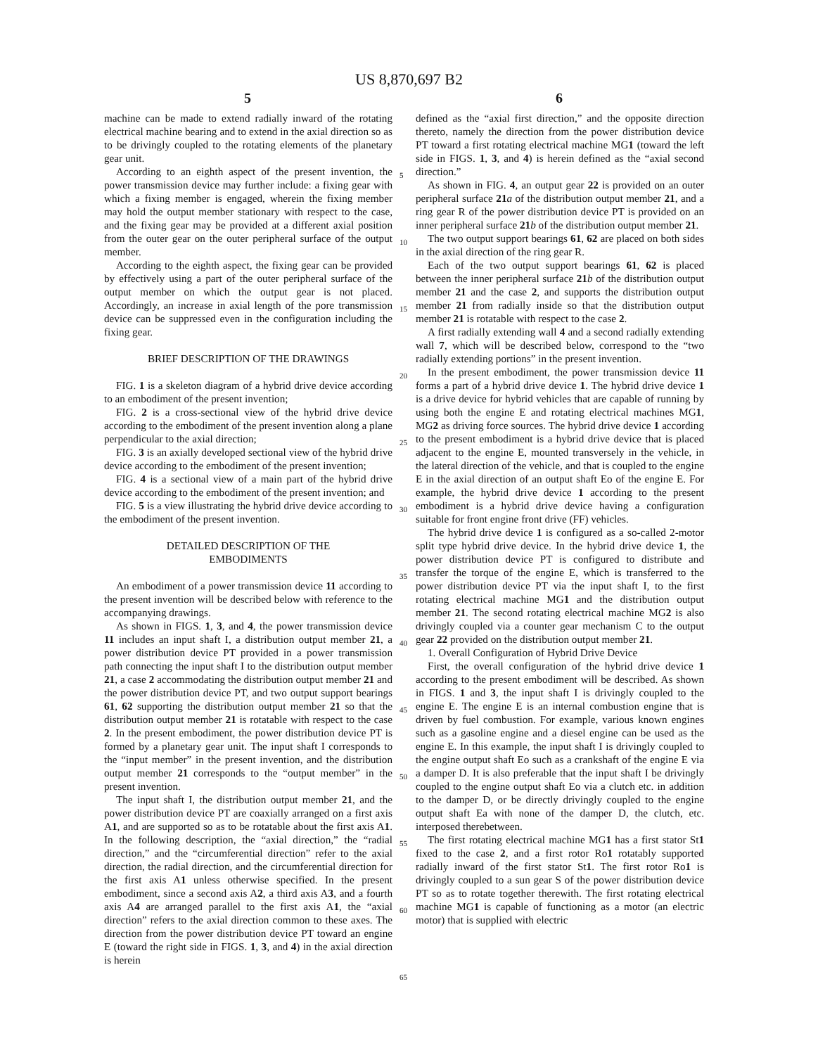US 8,870,697 B2
5 6
machine can be made to extend radially inward of the rotating electrical machine bearing and to extend in the axial direction so as to be drivingly coupled to the rotating elements of the planetary gear unit.
According to an eighth aspect of the present invention, the power transmission device may further include: a fixing gear with which a fixing member is engaged, wherein the fixing member may hold the output member stationary with respect to the case, and the fixing gear may be provided at a different axial position from the outer gear on the outer peripheral surface of the output member.
According to the eighth aspect, the fixing gear can be provided by effectively using a part of the outer peripheral surface of the output member on which the output gear is not placed. Accordingly, an increase in axial length of the pore transmission device can be suppressed even in the configuration including the fixing gear.
BRIEF DESCRIPTION OF THE DRAWINGS
FIG. 1 is a skeleton diagram of a hybrid drive device according to an embodiment of the present invention;
FIG. 2 is a cross-sectional view of the hybrid drive device according to the embodiment of the present invention along a plane perpendicular to the axial direction;
FIG. 3 is an axially developed sectional view of the hybrid drive device according to the embodiment of the present invention;
FIG. 4 is a sectional view of a main part of the hybrid drive device according to the embodiment of the present invention; and
FIG. 5 is a view illustrating the hybrid drive device according to the embodiment of the present invention.
DETAILED DESCRIPTION OF THE
EMBODIMENTS
An embodiment of a power transmission device 11 according to the present invention will be described below with reference to the accompanying drawings.
As shown in FIGS. 1, 3, and 4, the power transmission device 11 includes an input shaft I, a distribution output member 21, a power distribution device PT provided in a power transmission path connecting the input shaft I to the distribution output member 21, a case 2 accommodating the distribution output member 21 and the power distribution device PT, and two output support bearings 61, 62 supporting the distribution output member 21 so that the distribution output member 21 is rotatable with respect to the case 2. In the present embodiment, the power distribution device PT is formed by a planetary gear unit. The input shaft I corresponds to the “input member” in the present invention, and the distribution output member 21 corresponds to the “output member” in the present invention.
The input shaft I, the distribution output member 21, and the power distribution device PT are coaxially arranged on a first axis A1, and are supported so as to be rotatable about the first axis A1. In the following description, the “axial direction,” the “radial direction,” and the “circumferential direction” refer to the axial direction, the radial direction, and the circumferential direction for the first axis A1 unless otherwise specified. In the present embodiment, since a second axis A2, a third axis A3, and a fourth axis A4 are arranged parallel to the first axis A1, the “axial direction” refers to the axial direction common to these axes. The direction from the power distribution device PT toward an engine E (toward the right side in FIGS. 1, 3, and 4) in the axial direction is herein
defined as the “axial first direction,” and the opposite direction thereto, namely the direction from the power distribution device PT toward a first rotating electrical machine MG1 (toward the left side in FIGS. 1, 3, and 4) is herein defined as the “axial second direction.”
As shown in FIG. 4, an output gear 22 is provided on an outer peripheral surface 21 a of the distribution output member 21, and a ring gear R of the power distribution device PT is provided on an inner peripheral surface 21 b of the distribution output member 21.
The two output support bearings 61, 62 are placed on both sides in the axial direction of the ring gear R.
Each of the two output support bearings 61, 62 is placed between the inner peripheral surface 21 b of the distribution output member 21 and the case 2, and supports the distribution output member 21 from radially inside so that the distribution output member 21 is rotatable with respect to the case 2.
A first radially extending wall 4 and a second radially extending wall 7, which will be described below, correspond to the “two radially extending portions” in the present invention.
In the present embodiment, the power transmission device 11 forms a part of a hybrid drive device 1. The hybrid drive device 1 is a drive device for hybrid vehicles that are capable of running by using both the engine E and rotating electrical machines MG1, MG2 as driving force sources. The hybrid drive device 1 according to the present embodiment is a hybrid drive device that is placed adjacent to the engine E, mounted transversely in the vehicle, in the lateral direction of the vehicle, and that is coupled to the engine E in the axial direction of an output shaft Eo of the engine E. For example, the hybrid drive device 1 according to the present embodiment is a hybrid drive device having a configuration suitable for front engine front drive (FF) vehicles.
The hybrid drive device 1 is configured as a so-called 2-motor split type hybrid drive device. In the hybrid drive device 1, the power distribution device PT is configured to distribute and transfer the torque of the engine E, which is transferred to the power distribution device PT via the input shaft I, to the first rotating electrical machine MG1 and the distribution output member 21. The second rotating electrical machine MG2 is also drivingly coupled via a counter gear mechanism C to the output gear 22 provided on the distribution output member 21.
1. Overall Configuration of Hybrid Drive Device
First, the overall configuration of the hybrid drive device 1 according to the present embodiment will be described. As shown in FIGS. 1 and 3, the input shaft I is drivingly coupled to the engine E. The engine E is an internal combustion engine that is driven by fuel combustion. For example, various known engines such as a gasoline engine and a diesel engine can be used as the engine E. In this example, the input shaft I is drivingly coupled to the engine output shaft Eo such as a crankshaft of the engine E via a damper D. It is also preferable that the input shaft I be drivingly coupled to the engine output shaft Eo via a clutch etc. in addition to the damper D, or be directly drivingly coupled to the engine output shaft Ea with none of the damper D, the clutch, etc. interposed therebetween.
The first rotating electrical machine MG1 has a first stator St1 fixed to the case 2, and a first rotor Ro1 rotatably supported radially inward of the first stator St1. The first rotor Ro1 is drivingly coupled to a sun gear S of the power distribution device PT so as to rotate together therewith. The first rotating electrical machine MG1 is capable of functioning as a motor (an electric motor) that is supplied with electric
5
10
15
20
25
30
35
40
45
50
55
60
65